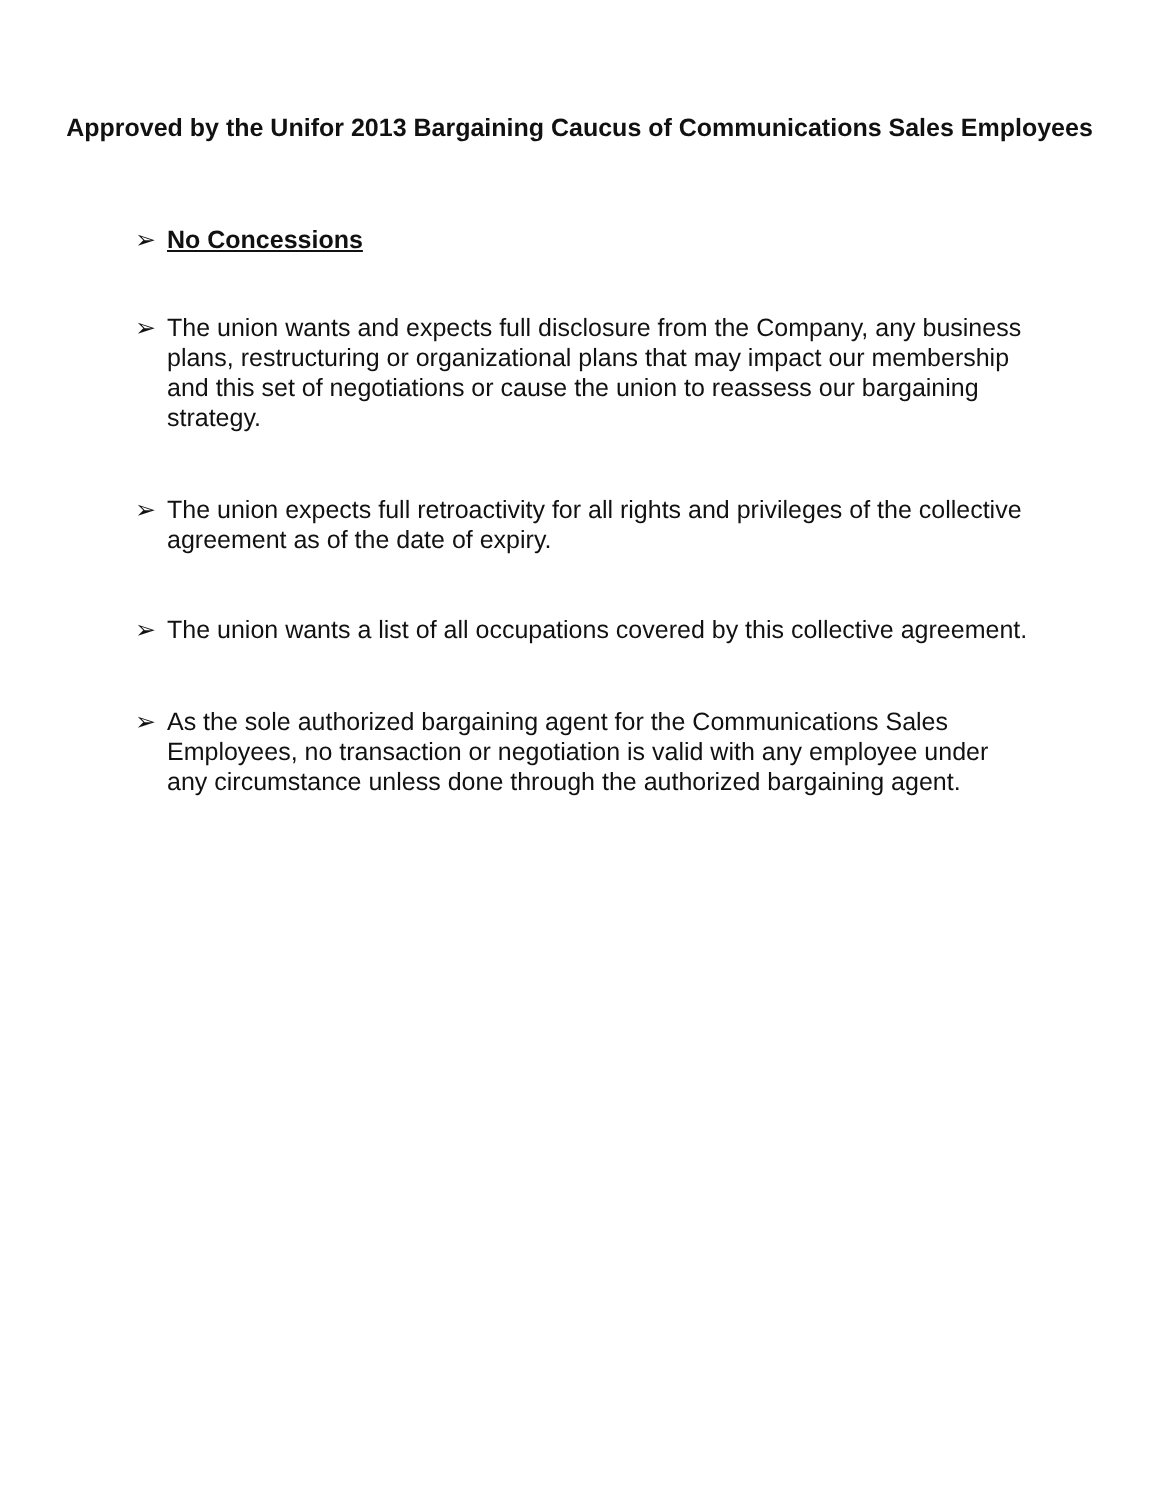Approved by the Unifor 2013 Bargaining Caucus of Communications Sales Employees
➢ No Concessions
➢ The union wants and expects full disclosure from the Company, any business plans, restructuring or organizational plans that may impact our membership and this set of negotiations or cause the union to reassess our bargaining strategy.
➢ The union expects full retroactivity for all rights and privileges of the collective agreement as of the date of expiry.
➢ The union wants a list of all occupations covered by this collective agreement.
➢ As the sole authorized bargaining agent for the Communications Sales Employees, no transaction or negotiation is valid with any employee under any circumstance unless done through the authorized bargaining agent.